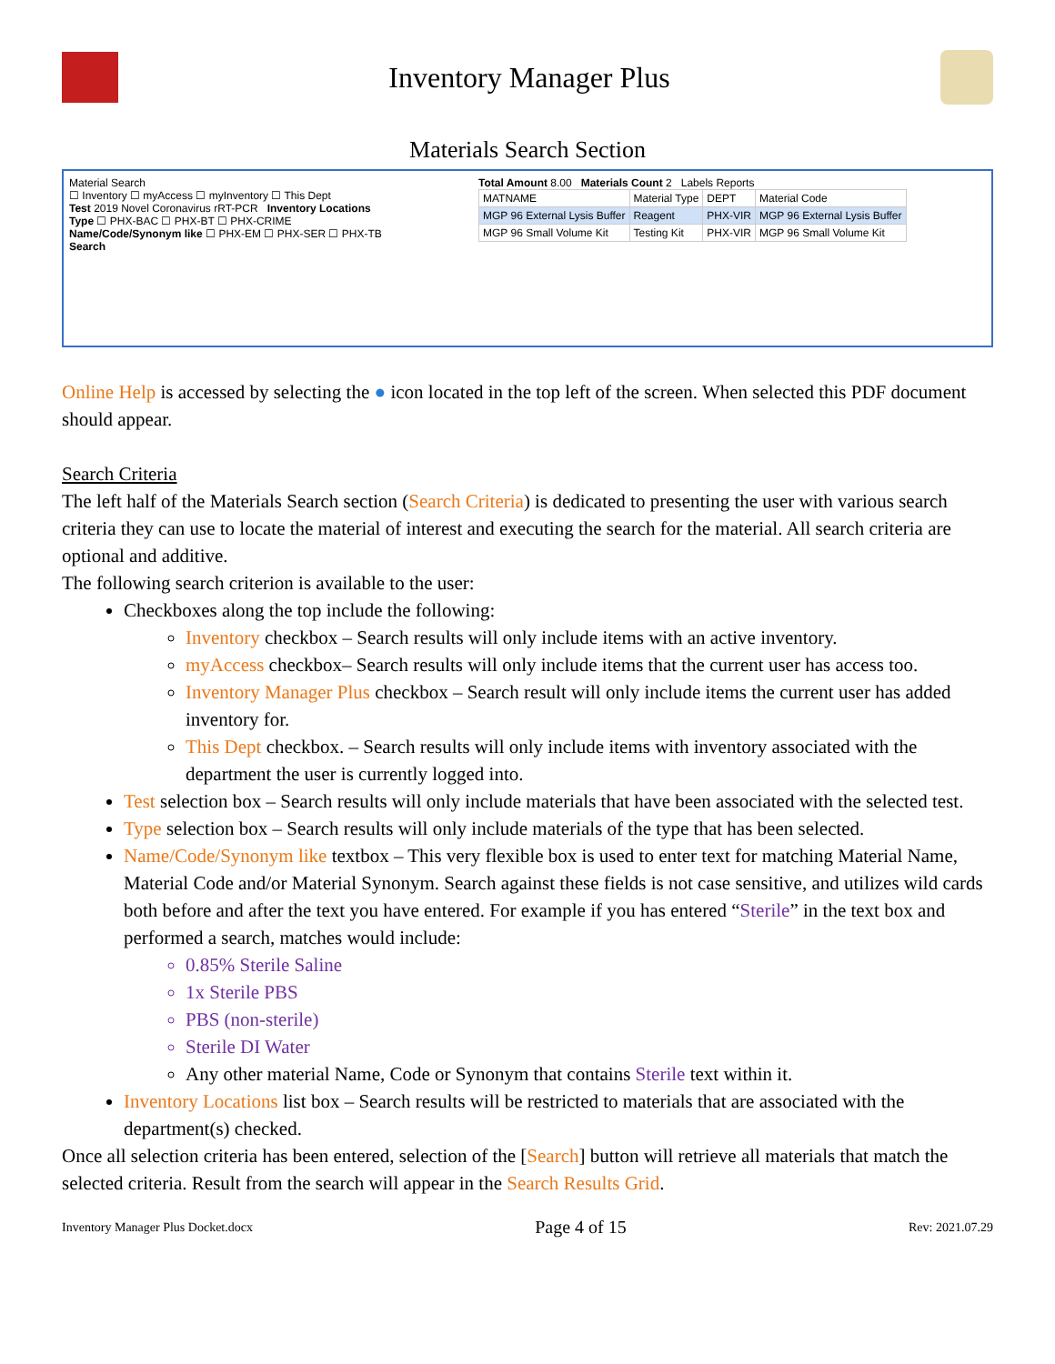Inventory Manager Plus
Materials Search Section
Material Search
☐ Inventory ☐ myAccess ☐ myInventory ☐ This Dept
Test 2019 Novel Coronavirus rRT-PCR Inventory Locations
Type ☐ PHX-BAC ☐ PHX-BT ☐ PHX-CRIME
Name/Code/Synonym like ☐ PHX-EM ☐ PHX-SER ☐ PHX-TB
Search
Total Amount 8.00 Materials Count 2 Labels Reports
| MATNAME | Material Type | DEPT | Material Code |
| --- | --- | --- | --- |
| MGP 96 External Lysis Buffer | Reagent | PHX-VIR | MGP 96 External Lysis Buffer |
| MGP 96 Small Volume Kit | Testing Kit | PHX-VIR | MGP 96 Small Volume Kit |
Online Help is accessed by selecting the ● icon located in the top left of the screen. When selected this PDF document should appear.
Search Criteria
The left half of the Materials Search section (Search Criteria) is dedicated to presenting the user with various search criteria they can use to locate the material of interest and executing the search for the material. All search criteria are optional and additive.
The following search criterion is available to the user:
Checkboxes along the top include the following:
Inventory checkbox – Search results will only include items with an active inventory.
myAccess checkbox– Search results will only include items that the current user has access too.
Inventory Manager Plus checkbox – Search result will only include items the current user has added inventory for.
This Dept checkbox. – Search results will only include items with inventory associated with the department the user is currently logged into.
Test selection box – Search results will only include materials that have been associated with the selected test.
Type selection box – Search results will only include materials of the type that has been selected.
Name/Code/Synonym like textbox – This very flexible box is used to enter text for matching Material Name, Material Code and/or Material Synonym. Search against these fields is not case sensitive, and utilizes wild cards both before and after the text you have entered. For example if you has entered “Sterile” in the text box and performed a search, matches would include:
0.85% Sterile Saline
1x Sterile PBS
PBS (non-sterile)
Sterile DI Water
Any other material Name, Code or Synonym that contains Sterile text within it.
Inventory Locations list box – Search results will be restricted to materials that are associated with the department(s) checked.
Once all selection criteria has been entered, selection of the [Search] button will retrieve all materials that match the selected criteria. Result from the search will appear in the Search Results Grid.
Inventory Manager Plus Docket.docx Page 4 of 15 Rev: 2021.07.29